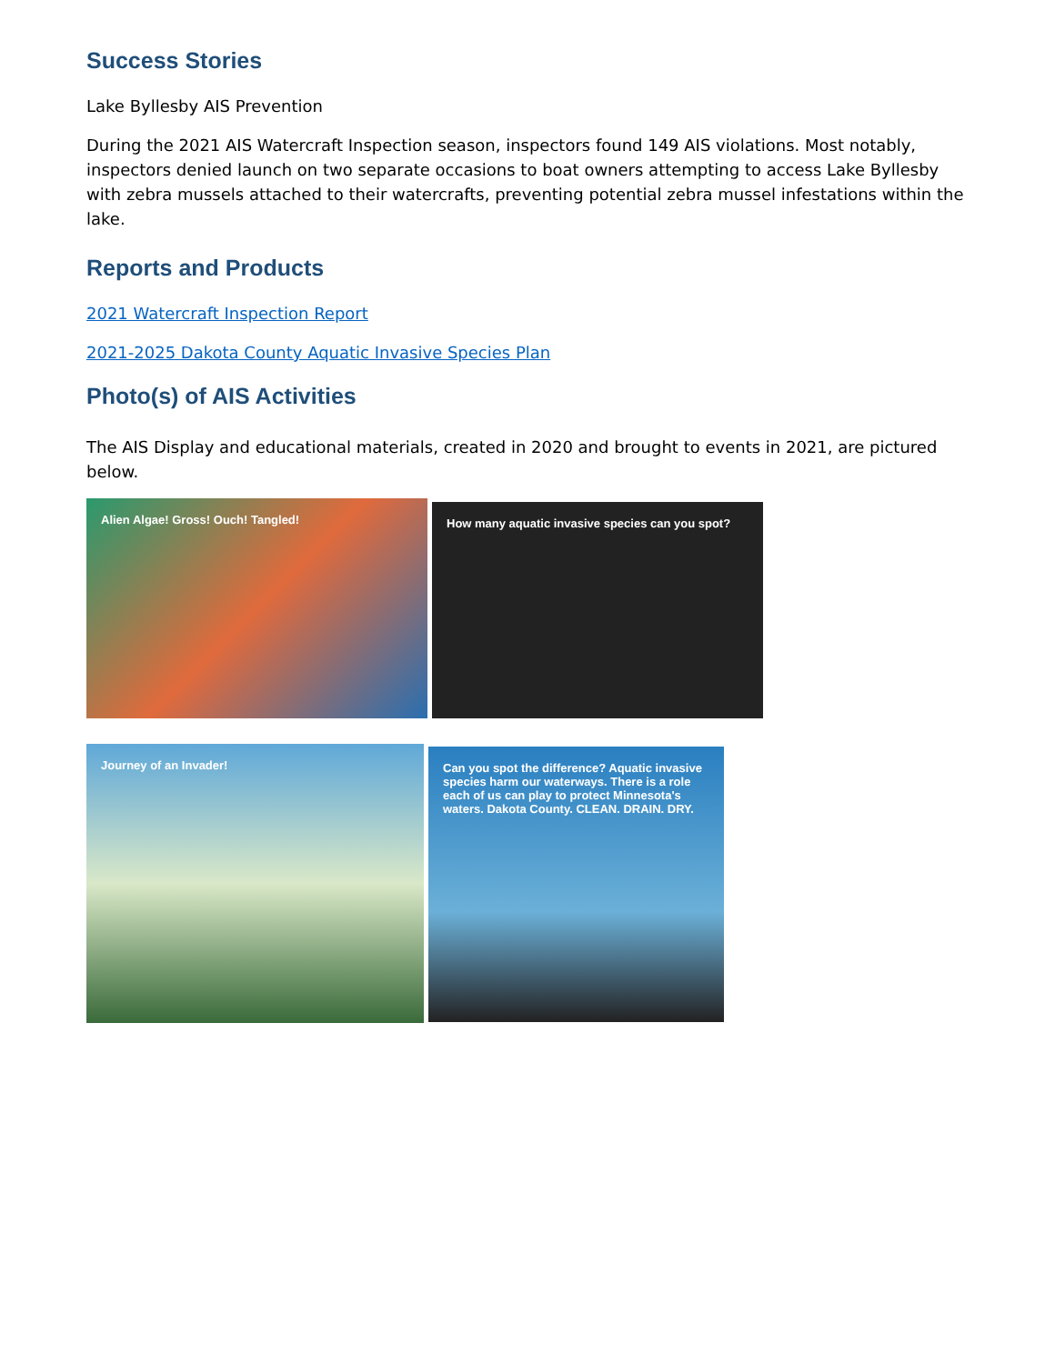Success Stories
Lake Byllesby AIS Prevention
During the 2021 AIS Watercraft Inspection season, inspectors found 149 AIS violations. Most notably, inspectors denied launch on two separate occasions to boat owners attempting to access Lake Byllesby with zebra mussels attached to their watercrafts, preventing potential zebra mussel infestations within the lake.
Reports and Products
2021 Watercraft Inspection Report
2021-2025 Dakota County Aquatic Invasive Species Plan
Photo(s) of AIS Activities
The AIS Display and educational materials, created in 2020 and brought to events in 2021, are pictured below.
Alien Algae! Gross! Ouch! Tangled!
How many aquatic invasive species can you spot?
Journey of an Invader!
Can you spot the difference? Aquatic invasive species harm our waterways. There is a role each of us can play to protect Minnesota's waters. Dakota County. CLEAN. DRAIN. DRY.